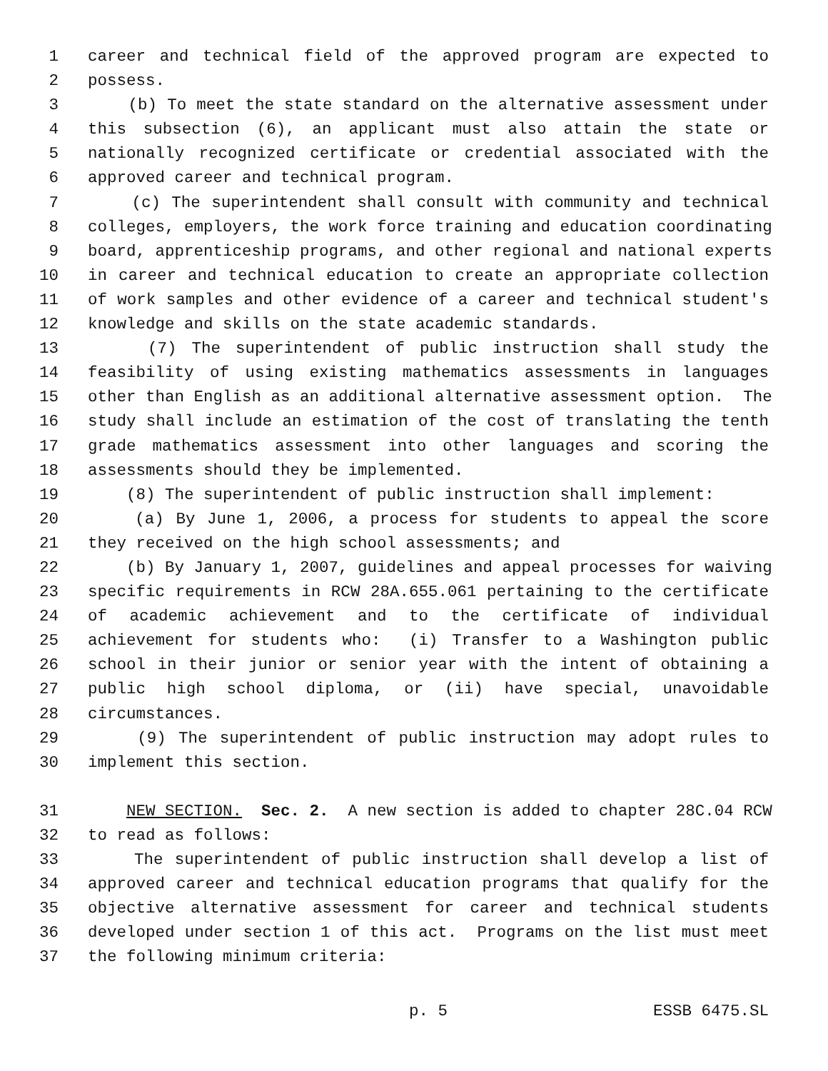1 career and technical field of the approved program are expected to
2 possess.
3 (b) To meet the state standard on the alternative assessment under
4 this subsection (6), an applicant must also attain the state or
5 nationally recognized certificate or credential associated with the
6 approved career and technical program.
7 (c) The superintendent shall consult with community and technical
8 colleges, employers, the work force training and education coordinating
9 board, apprenticeship programs, and other regional and national experts
10 in career and technical education to create an appropriate collection
11 of work samples and other evidence of a career and technical student's
12 knowledge and skills on the state academic standards.
13 (7) The superintendent of public instruction shall study the
14 feasibility of using existing mathematics assessments in languages
15 other than English as an additional alternative assessment option. The
16 study shall include an estimation of the cost of translating the tenth
17 grade mathematics assessment into other languages and scoring the
18 assessments should they be implemented.
19 (8) The superintendent of public instruction shall implement:
20 (a) By June 1, 2006, a process for students to appeal the score
21 they received on the high school assessments; and
22 (b) By January 1, 2007, guidelines and appeal processes for waiving
23 specific requirements in RCW 28A.655.061 pertaining to the certificate
24 of academic achievement and to the certificate of individual
25 achievement for students who: (i) Transfer to a Washington public
26 school in their junior or senior year with the intent of obtaining a
27 public high school diploma, or (ii) have special, unavoidable
28 circumstances.
29 (9) The superintendent of public instruction may adopt rules to
30 implement this section.
31 NEW SECTION. Sec. 2. A new section is added to chapter 28C.04 RCW
32 to read as follows:
33 The superintendent of public instruction shall develop a list of
34 approved career and technical education programs that qualify for the
35 objective alternative assessment for career and technical students
36 developed under section 1 of this act. Programs on the list must meet
37 the following minimum criteria:
p. 5 ESSB 6475.SL